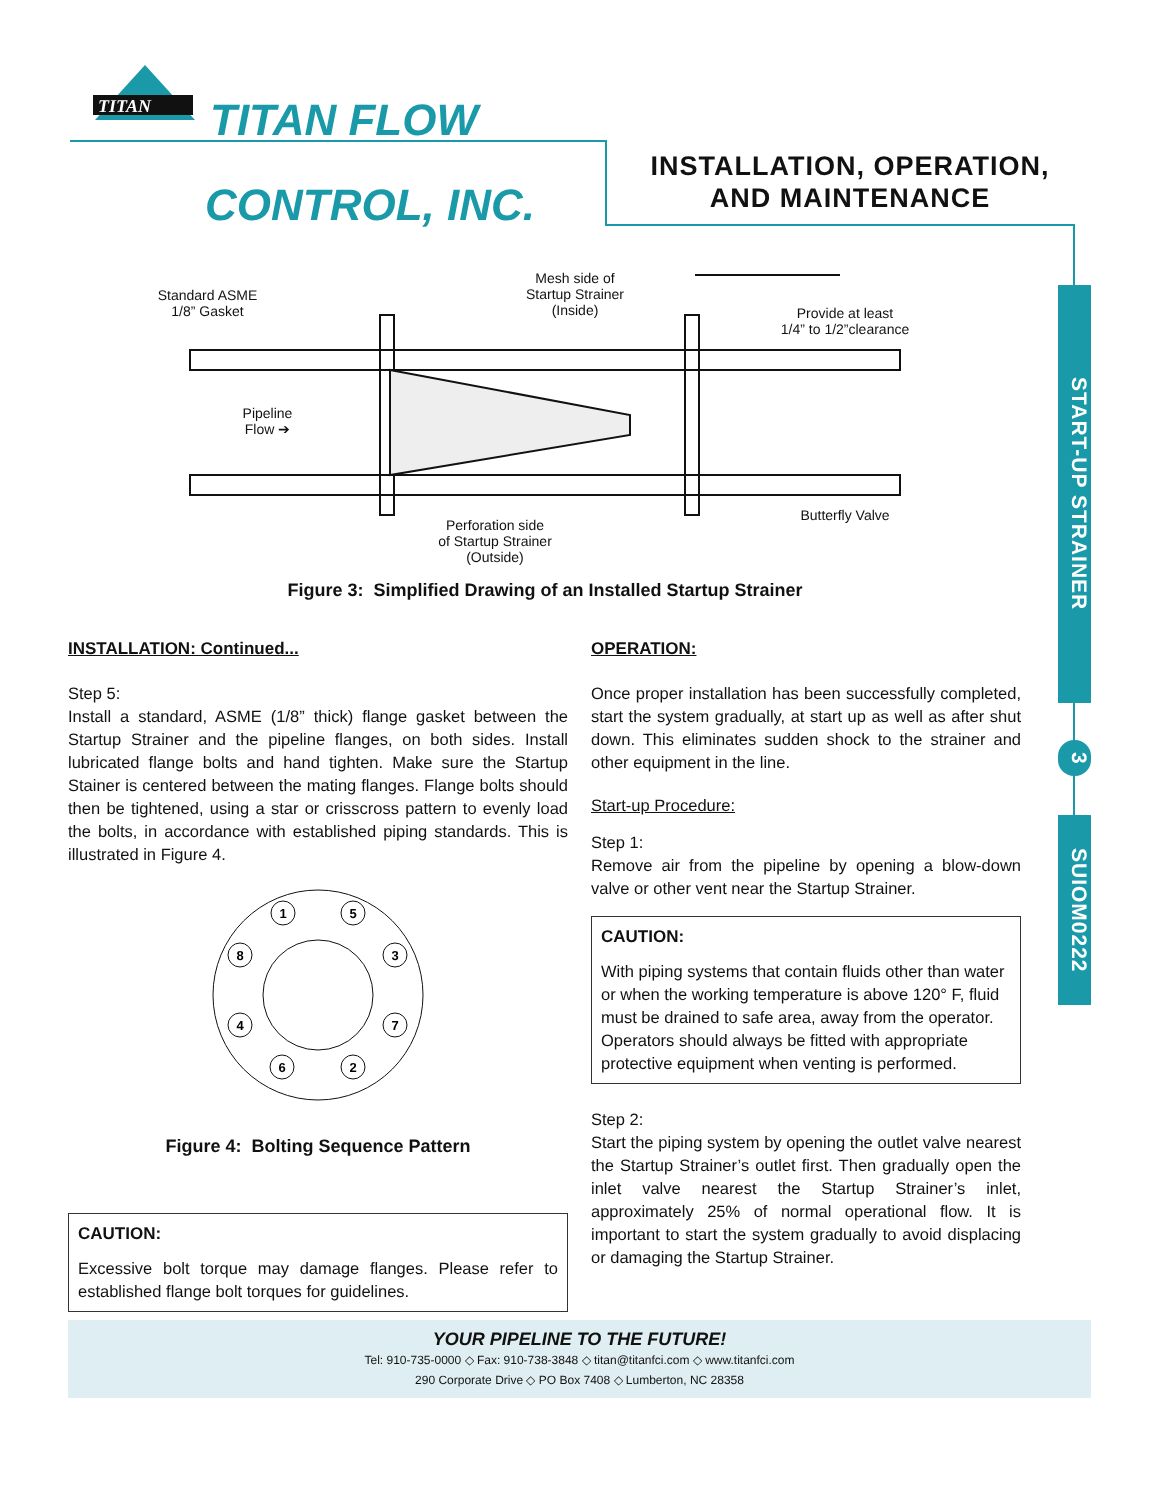TITAN
TITAN FLOW
CONTROL, INC.
INSTALLATION, OPERATION,
AND MAINTENANCE
START-UP STRAINER
3
SUIOM0222
Standard ASME
1/8” Gasket
Mesh side of
Startup Strainer
(Inside) Provide at least
1/4” to 1/2”clearance
Pipeline
Flow ➔
Perforation side
of Startup Strainer
(Outside)
Butterfly Valve
Figure 3: Simplified Drawing of an Installed Startup Strainer
INSTALLATION: Continued...
Step 5:
Install a standard, ASME (1/8” thick) flange gasket between the Startup Strainer and the pipeline flanges, on both sides. Install lubricated flange bolts and hand tighten. Make sure the Startup Stainer is centered between the mating flanges. Flange bolts should then be tightened, using a star or crisscross pattern to evenly load the bolts, in accordance with established piping standards. This is illustrated in Figure 4.
1
5
8
3
4
7
6
2
Figure 4: Bolting Sequence Pattern
CAUTION:
Excessive bolt torque may damage flanges. Please refer to established flange bolt torques for guidelines.
OPERATION:
Once proper installation has been successfully completed, start the system gradually, at start up as well as after shut down. This eliminates sudden shock to the strainer and other equipment in the line.
Start-up Procedure:
Step 1:
Remove air from the pipeline by opening a blow-down valve or other vent near the Startup Strainer.
CAUTION:
With piping systems that contain fluids other than water or when the working temperature is above 120° F, fluid must be drained to safe area, away from the operator. Operators should always be fitted with appropriate protective equipment when venting is performed.
Step 2:
Start the piping system by opening the outlet valve nearest the Startup Strainer’s outlet first. Then gradually open the inlet valve nearest the Startup Strainer’s inlet, approximately 25% of normal operational flow. It is important to start the system gradually to avoid displacing or damaging the Startup Strainer.
YOUR PIPELINE TO THE FUTURE!
Tel: 910-735-0000 ◇ Fax: 910-738-3848 ◇ titan@titanfci.com ◇ www.titanfci.com
290 Corporate Drive ◇ PO Box 7408 ◇ Lumberton, NC 28358